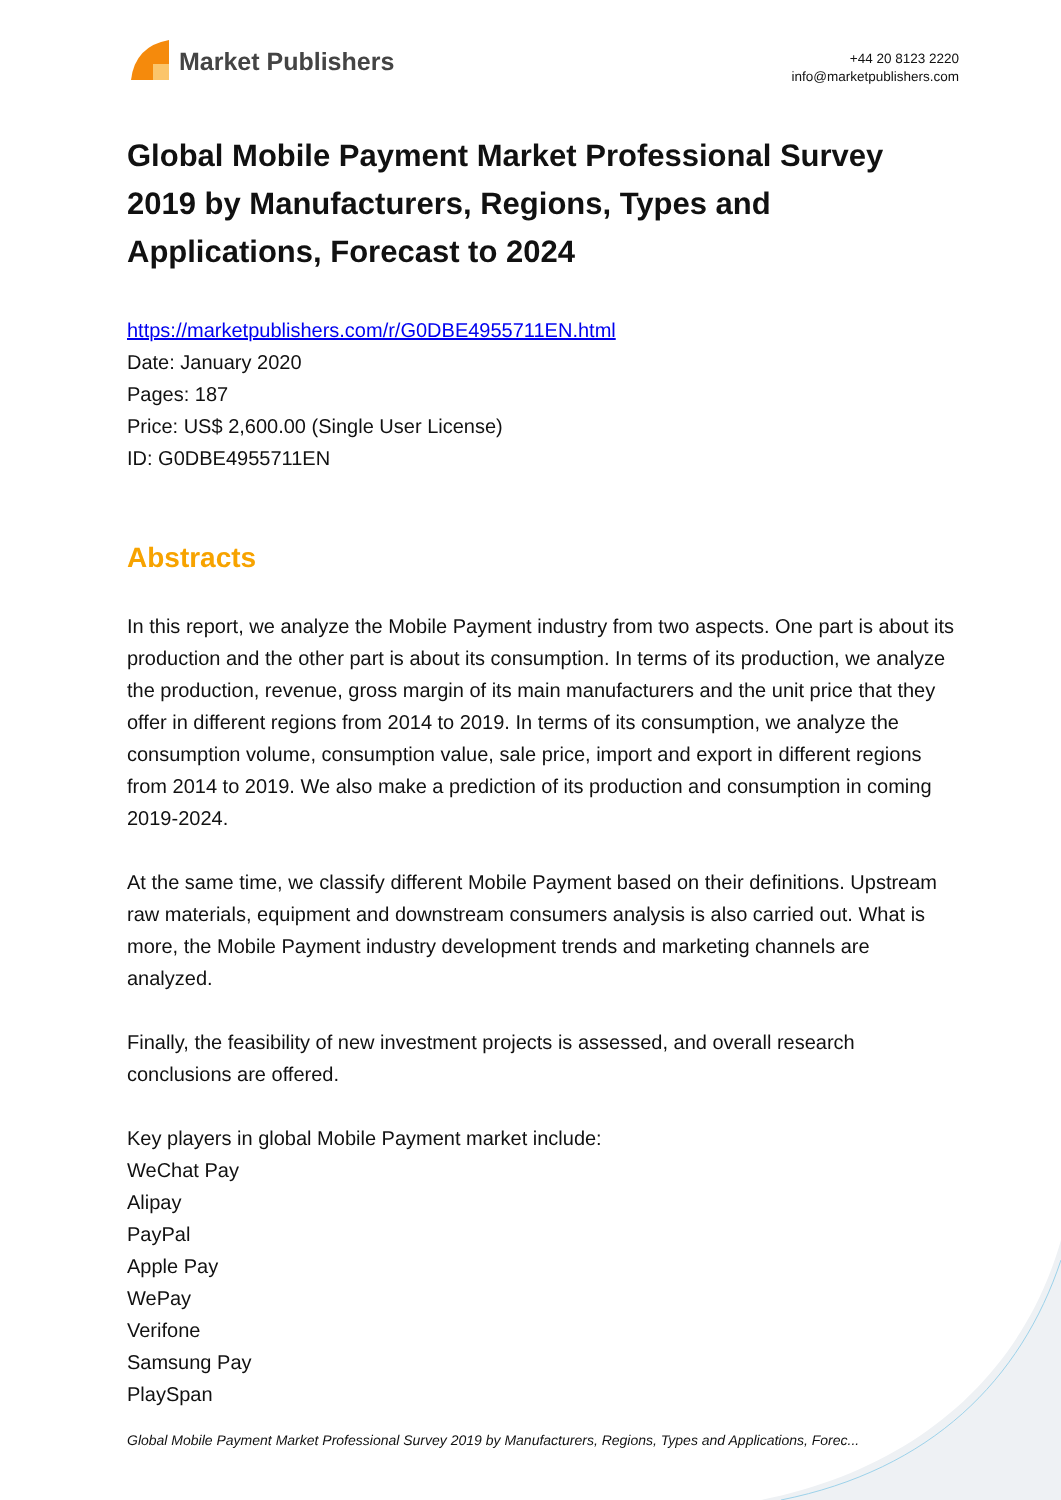Market Publishers
+44 20 8123 2220
info@marketpublishers.com
Global Mobile Payment Market Professional Survey 2019 by Manufacturers, Regions, Types and Applications, Forecast to 2024
https://marketpublishers.com/r/G0DBE4955711EN.html
Date: January 2020
Pages: 187
Price: US$ 2,600.00 (Single User License)
ID: G0DBE4955711EN
Abstracts
In this report, we analyze the Mobile Payment industry from two aspects. One part is about its production and the other part is about its consumption. In terms of its production, we analyze the production, revenue, gross margin of its main manufacturers and the unit price that they offer in different regions from 2014 to 2019. In terms of its consumption, we analyze the consumption volume, consumption value, sale price, import and export in different regions from 2014 to 2019. We also make a prediction of its production and consumption in coming 2019-2024.
At the same time, we classify different Mobile Payment based on their definitions. Upstream raw materials, equipment and downstream consumers analysis is also carried out. What is more, the Mobile Payment industry development trends and marketing channels are analyzed.
Finally, the feasibility of new investment projects is assessed, and overall research conclusions are offered.
Key players in global Mobile Payment market include:
WeChat Pay
Alipay
PayPal
Apple Pay
WePay
Verifone
Samsung Pay
PlaySpan
Global Mobile Payment Market Professional Survey 2019 by Manufacturers, Regions, Types and Applications, Forec...